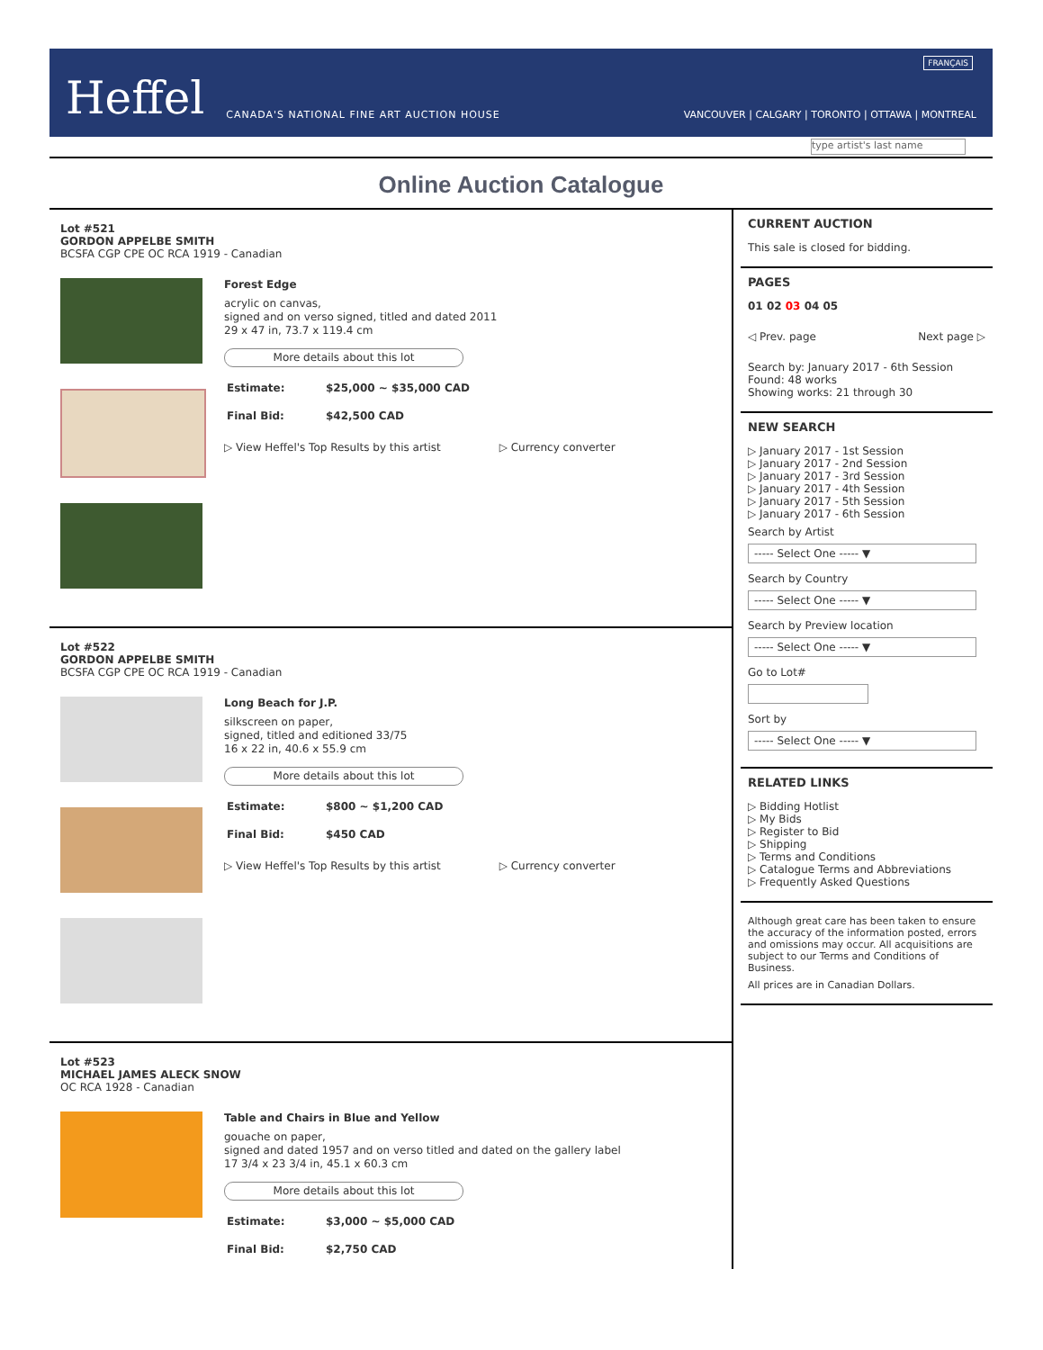Heffel
CANADA'S NATIONAL FINE ART AUCTION HOUSE
VANCOUVER | CALGARY | TORONTO | OTTAWA | MONTREAL
FRANÇAIS
type artist's last name
Online Auction Catalogue
Lot #521
GORDON APPELBE SMITH
BCSFA CGP CPE OC RCA 1919 - Canadian
Forest Edge
acrylic on canvas,
signed and on verso signed, titled and dated 2011
29 x 47 in, 73.7 x 119.4 cm
More details about this lot
Estimate: $25,000 ~ $35,000 CAD
Final Bid: $42,500 CAD
▷ View Heffel's Top Results by this artist ▷ Currency converter
Lot #522
GORDON APPELBE SMITH
BCSFA CGP CPE OC RCA 1919 - Canadian
Long Beach for J.P.
silkscreen on paper,
signed, titled and editioned 33/75
16 x 22 in, 40.6 x 55.9 cm
More details about this lot
Estimate: $800 ~ $1,200 CAD
Final Bid: $450 CAD
▷ View Heffel's Top Results by this artist ▷ Currency converter
Lot #523
MICHAEL JAMES ALECK SNOW
OC RCA 1928 - Canadian
Table and Chairs in Blue and Yellow
gouache on paper,
signed and dated 1957 and on verso titled and dated on the gallery label
17 3/4 x 23 3/4 in, 45.1 x 60.3 cm
More details about this lot
Estimate: $3,000 ~ $5,000 CAD
Final Bid: $2,750 CAD
CURRENT AUCTION
This sale is closed for bidding.
PAGES
01 02 03 04 05
◁ Prev. page Next page ▷
Search by: January 2017 - 6th Session
Found: 48 works
Showing works: 21 through 30
NEW SEARCH
▷ January 2017 - 1st Session
▷ January 2017 - 2nd Session
▷ January 2017 - 3rd Session
▷ January 2017 - 4th Session
▷ January 2017 - 5th Session
▷ January 2017 - 6th Session
Search by Artist
----- Select One ----- ▼
Search by Country
----- Select One ----- ▼
Search by Preview location
----- Select One ----- ▼
Go to Lot#
Sort by
----- Select One ----- ▼
RELATED LINKS
▷ Bidding Hotlist
▷ My Bids
▷ Register to Bid
▷ Shipping
▷ Terms and Conditions
▷ Catalogue Terms and Abbreviations
▷ Frequently Asked Questions
Although great care has been taken to ensure the accuracy of the information posted, errors and omissions may occur. All acquisitions are subject to our Terms and Conditions of Business.
All prices are in Canadian Dollars.